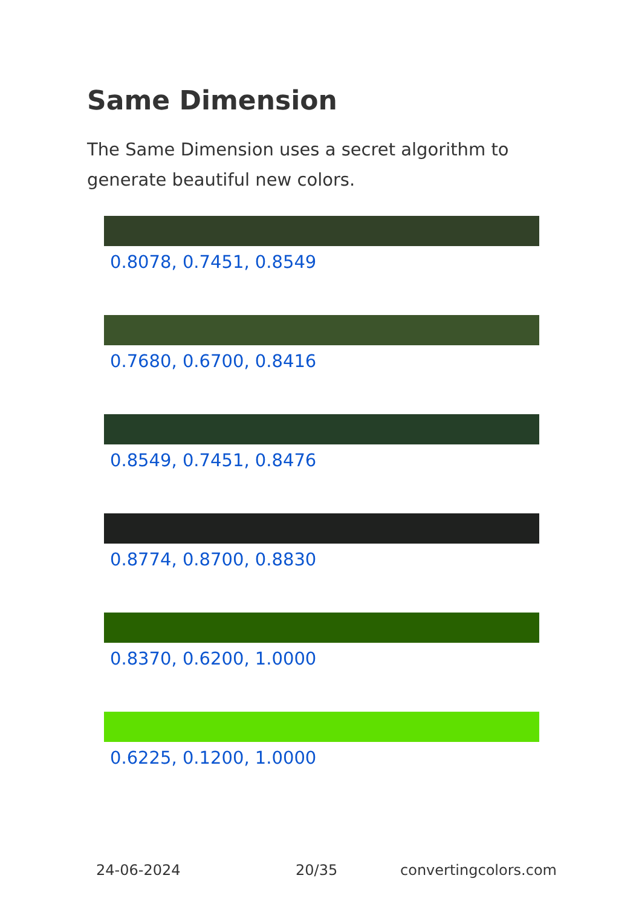Same Dimension
The Same Dimension uses a secret algorithm to generate beautiful new colors.
0.8078, 0.7451, 0.8549
0.7680, 0.6700, 0.8416
0.8549, 0.7451, 0.8476
0.8774, 0.8700, 0.8830
0.8370, 0.6200, 1.0000
0.6225, 0.1200, 1.0000
24-06-2024 20/35 convertingcolors.com